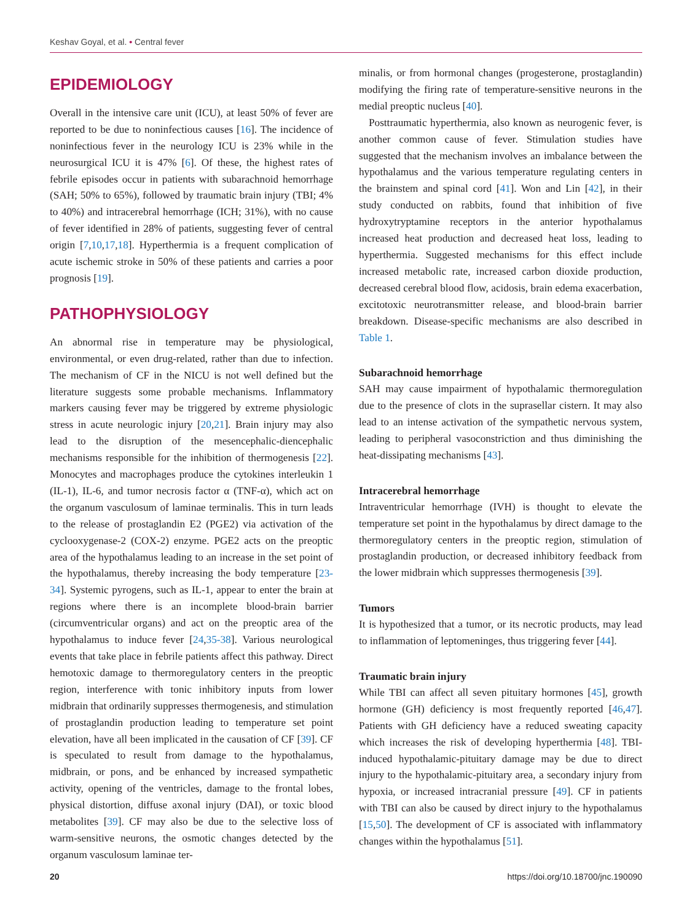Keshav Goyal, et al. • Central fever
EPIDEMIOLOGY
Overall in the intensive care unit (ICU), at least 50% of fever are reported to be due to noninfectious causes [16]. The incidence of noninfectious fever in the neurology ICU is 23% while in the neurosurgical ICU it is 47% [6]. Of these, the highest rates of febrile episodes occur in patients with subarachnoid hemorrhage (SAH; 50% to 65%), followed by traumatic brain injury (TBI; 4% to 40%) and intracerebral hemorrhage (ICH; 31%), with no cause of fever identified in 28% of patients, suggesting fever of central origin [7,10,17,18]. Hyperthermia is a frequent complication of acute ischemic stroke in 50% of these patients and carries a poor prognosis [19].
PATHOPHYSIOLOGY
An abnormal rise in temperature may be physiological, environmental, or even drug-related, rather than due to infection. The mechanism of CF in the NICU is not well defined but the literature suggests some probable mechanisms. Inflammatory markers causing fever may be triggered by extreme physiologic stress in acute neurologic injury [20,21]. Brain injury may also lead to the disruption of the mesencephalic-diencephalic mechanisms responsible for the inhibition of thermogenesis [22]. Monocytes and macrophages produce the cytokines interleukin 1 (IL-1), IL-6, and tumor necrosis factor α (TNF-α), which act on the organum vasculosum of laminae terminalis. This in turn leads to the release of prostaglandin E2 (PGE2) via activation of the cyclooxygenase-2 (COX-2) enzyme. PGE2 acts on the preoptic area of the hypothalamus leading to an increase in the set point of the hypothalamus, thereby increasing the body temperature [23-34]. Systemic pyrogens, such as IL-1, appear to enter the brain at regions where there is an incomplete blood-brain barrier (circumventricular organs) and act on the preoptic area of the hypothalamus to induce fever [24,35-38]. Various neurological events that take place in febrile patients affect this pathway. Direct hemotoxic damage to thermoregulatory centers in the preoptic region, interference with tonic inhibitory inputs from lower midbrain that ordinarily suppresses thermogenesis, and stimulation of prostaglandin production leading to temperature set point elevation, have all been implicated in the causation of CF [39]. CF is speculated to result from damage to the hypothalamus, midbrain, or pons, and be enhanced by increased sympathetic activity, opening of the ventricles, damage to the frontal lobes, physical distortion, diffuse axonal injury (DAI), or toxic blood metabolites [39]. CF may also be due to the selective loss of warm-sensitive neurons, the osmotic changes detected by the organum vasculosum laminae ter-
minalis, or from hormonal changes (progesterone, prostaglandin) modifying the firing rate of temperature-sensitive neurons in the medial preoptic nucleus [40].
Posttraumatic hyperthermia, also known as neurogenic fever, is another common cause of fever. Stimulation studies have suggested that the mechanism involves an imbalance between the hypothalamus and the various temperature regulating centers in the brainstem and spinal cord [41]. Won and Lin [42], in their study conducted on rabbits, found that inhibition of five hydroxytryptamine receptors in the anterior hypothalamus increased heat production and decreased heat loss, leading to hyperthermia. Suggested mechanisms for this effect include increased metabolic rate, increased carbon dioxide production, decreased cerebral blood flow, acidosis, brain edema exacerbation, excitotoxic neurotransmitter release, and blood-brain barrier breakdown. Disease-specific mechanisms are also described in Table 1.
Subarachnoid hemorrhage
SAH may cause impairment of hypothalamic thermoregulation due to the presence of clots in the suprasellar cistern. It may also lead to an intense activation of the sympathetic nervous system, leading to peripheral vasoconstriction and thus diminishing the heat-dissipating mechanisms [43].
Intracerebral hemorrhage
Intraventricular hemorrhage (IVH) is thought to elevate the temperature set point in the hypothalamus by direct damage to the thermoregulatory centers in the preoptic region, stimulation of prostaglandin production, or decreased inhibitory feedback from the lower midbrain which suppresses thermogenesis [39].
Tumors
It is hypothesized that a tumor, or its necrotic products, may lead to inflammation of leptomeninges, thus triggering fever [44].
Traumatic brain injury
While TBI can affect all seven pituitary hormones [45], growth hormone (GH) deficiency is most frequently reported [46,47]. Patients with GH deficiency have a reduced sweating capacity which increases the risk of developing hyperthermia [48]. TBI-induced hypothalamic-pituitary damage may be due to direct injury to the hypothalamic-pituitary area, a secondary injury from hypoxia, or increased intracranial pressure [49]. CF in patients with TBI can also be caused by direct injury to the hypothalamus [15,50]. The development of CF is associated with inflammatory changes within the hypothalamus [51].
20 https://doi.org/10.18700/jnc.190090